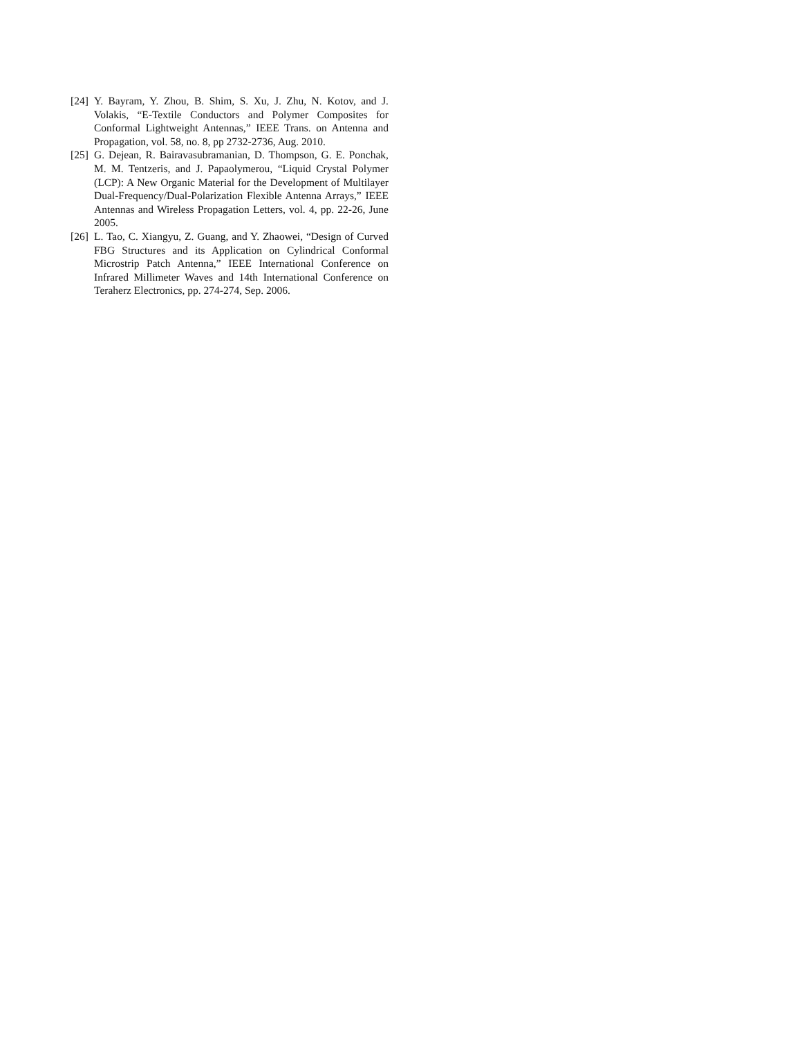[24] Y. Bayram, Y. Zhou, B. Shim, S. Xu, J. Zhu, N. Kotov, and J. Volakis, “E-Textile Conductors and Polymer Composites for Conformal Lightweight Antennas,” IEEE Trans. on Antenna and Propagation, vol. 58, no. 8, pp 2732-2736, Aug. 2010.
[25] G. Dejean, R. Bairavasubramanian, D. Thompson, G. E. Ponchak, M. M. Tentzeris, and J. Papaolymerou, “Liquid Crystal Polymer (LCP): A New Organic Material for the Development of Multilayer Dual-Frequency/Dual-Polarization Flexible Antenna Arrays,” IEEE Antennas and Wireless Propagation Letters, vol. 4, pp. 22-26, June 2005.
[26] L. Tao, C. Xiangyu, Z. Guang, and Y. Zhaowei, “Design of Curved FBG Structures and its Application on Cylindrical Conformal Microstrip Patch Antenna,” IEEE International Conference on Infrared Millimeter Waves and 14th International Conference on Teraherz Electronics, pp. 274-274, Sep. 2006.